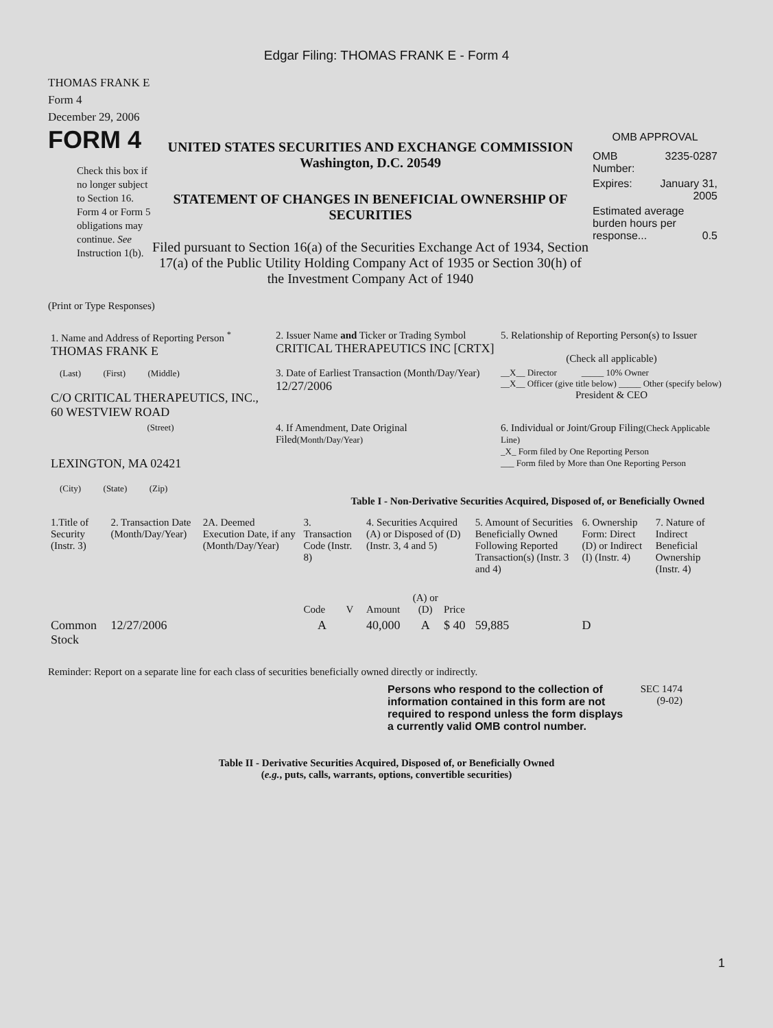Edgar Filing: THOMAS FRANK E - Form 4
THOMAS FRANK E
Form 4
December 29, 2006
FORM 4
Check this box if no longer subject to Section 16. Form 4 or Form 5 obligations may continue. See Instruction 1(b).
UNITED STATES SECURITIES AND EXCHANGE COMMISSION
Washington, D.C. 20549
STATEMENT OF CHANGES IN BENEFICIAL OWNERSHIP OF SECURITIES
Filed pursuant to Section 16(a) of the Securities Exchange Act of 1934, Section 17(a) of the Public Utility Holding Company Act of 1935 or Section 30(h) of the Investment Company Act of 1940
OMB APPROVAL
| OMB Number: | 3235-0287 |
| Expires: | January 31, 2005 |
| Estimated average burden hours per response... 0.5 | |
(Print or Type Responses)
| 1. Name and Address of Reporting Person <sup>*</sup> THOMAS FRANK E | 2. Issuer Name and Ticker or Trading Symbol CRITICAL THERAPEUTICS INC [CRTX] | 5. Relationship of Reporting Person(s) to Issuer (Check all applicable) |
| (Last) (First) (Middle) C/O CRITICAL THERAPEUTICS, INC., 60 WESTVIEW ROAD | 3. Date of Earliest Transaction (Month/Day/Year) 12/27/2006 | __X__ Director _____ 10% Owner __X__ Officer (give title below) _____ Other (specify below) President & CEO |
| (Street) LEXINGTON, MA 02421 (City) (State) (Zip) | 4. If Amendment, Date Original Filed (Month/Day/Year) | 6. Individual or Joint/Group Filing (Check Applicable Line) _X_ Form filed by One Reporting Person ___ Form filed by More than One Reporting Person |
Table I - Non-Derivative Securities Acquired, Disposed of, or Beneficially Owned
| 1.Title of Security (Instr. 3) | 2. Transaction Date (Month/Day/Year) | 2A. Deemed Execution Date, if any (Month/Day/Year) | 3. Transaction Code (Instr. 8) | | 4. Securities Acquired (A) or Disposed of (D) (Instr. 3, 4 and 5) | | | 5. Amount of Securities Beneficially Owned Following Reported Transaction(s) (Instr. 3 and 4) | 6. Ownership Form: Direct (D) or Indirect (I) (Instr. 4) | 7. Nature of Indirect Beneficial Ownership (Instr. 4) |
| --- | --- | --- | --- | --- | --- | --- | --- | --- | --- | --- |
| | | | Code | V | Amount | (A) or (D) | Price | | | |
| Common Stock | 12/27/2006 | | A | | 40,000 | A | $ 40 | 59,885 | D | |
Reminder: Report on a separate line for each class of securities beneficially owned directly or indirectly.
Persons who respond to the collection of information contained in this form are not required to respond unless the form displays a currently valid OMB control number.
SEC 1474 (9-02)
Table II - Derivative Securities Acquired, Disposed of, or Beneficially Owned
(e.g., puts, calls, warrants, options, convertible securities)
1